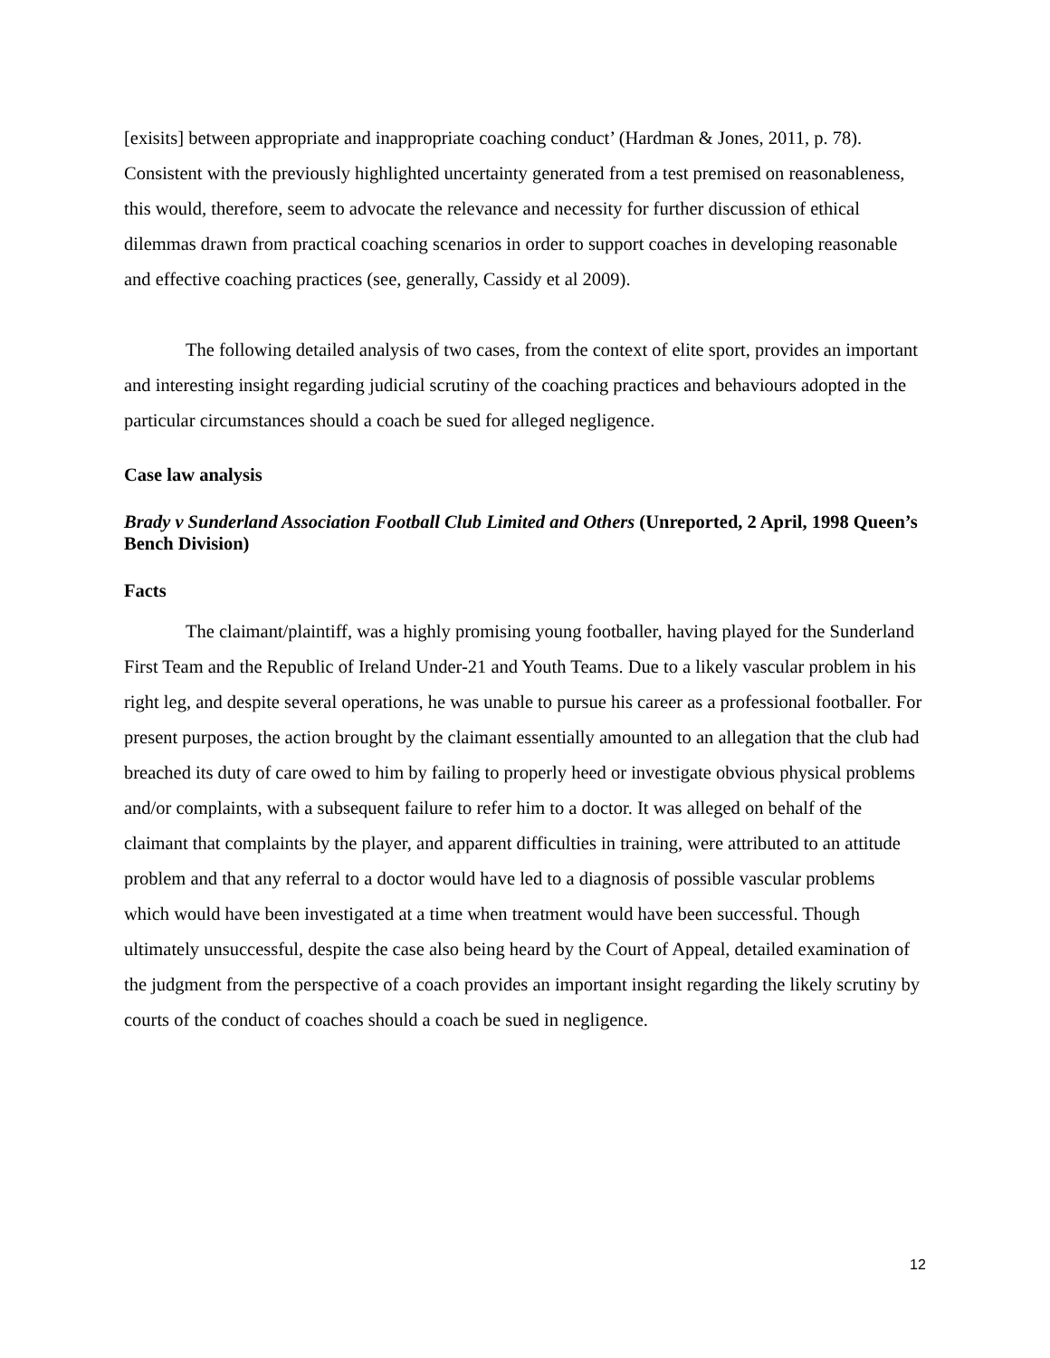[exisits] between appropriate and inappropriate coaching conduct’ (Hardman & Jones, 2011, p. 78). Consistent with the previously highlighted uncertainty generated from a test premised on reasonableness, this would, therefore, seem to advocate the relevance and necessity for further discussion of ethical dilemmas drawn from practical coaching scenarios in order to support coaches in developing reasonable and effective coaching practices (see, generally, Cassidy et al 2009).
The following detailed analysis of two cases, from the context of elite sport, provides an important and interesting insight regarding judicial scrutiny of the coaching practices and behaviours adopted in the particular circumstances should a coach be sued for alleged negligence.
Case law analysis
Brady v Sunderland Association Football Club Limited and Others (Unreported, 2 April, 1998 Queen’s Bench Division)
Facts
The claimant/plaintiff, was a highly promising young footballer, having played for the Sunderland First Team and the Republic of Ireland Under-21 and Youth Teams. Due to a likely vascular problem in his right leg, and despite several operations, he was unable to pursue his career as a professional footballer. For present purposes, the action brought by the claimant essentially amounted to an allegation that the club had breached its duty of care owed to him by failing to properly heed or investigate obvious physical problems and/or complaints, with a subsequent failure to refer him to a doctor. It was alleged on behalf of the claimant that complaints by the player, and apparent difficulties in training, were attributed to an attitude problem and that any referral to a doctor would have led to a diagnosis of possible vascular problems which would have been investigated at a time when treatment would have been successful. Though ultimately unsuccessful, despite the case also being heard by the Court of Appeal, detailed examination of the judgment from the perspective of a coach provides an important insight regarding the likely scrutiny by courts of the conduct of coaches should a coach be sued in negligence.
12